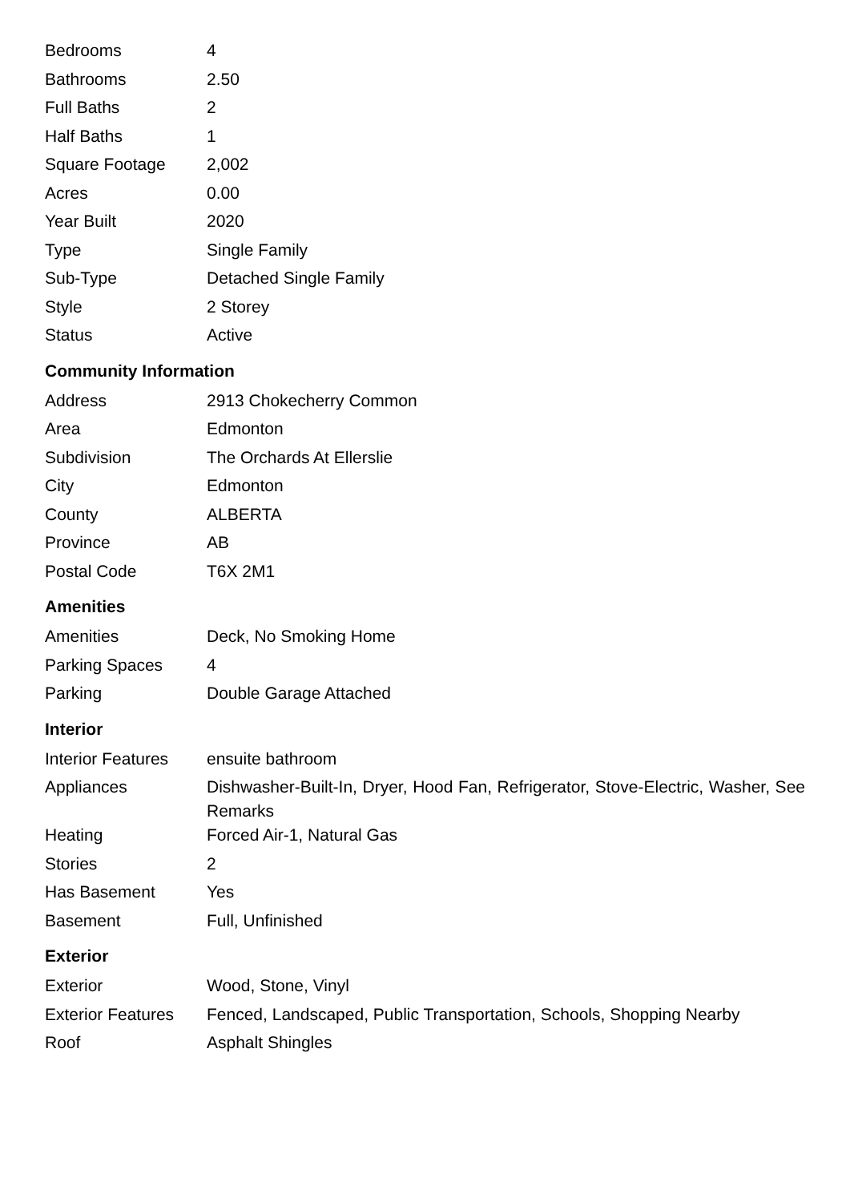| Bedrooms | 4 |
| Bathrooms | 2.50 |
| Full Baths | 2 |
| Half Baths | 1 |
| Square Footage | 2,002 |
| Acres | 0.00 |
| Year Built | 2020 |
| Type | Single Family |
| Sub-Type | Detached Single Family |
| Style | 2 Storey |
| Status | Active |
Community Information
| Address | 2913 Chokecherry Common |
| Area | Edmonton |
| Subdivision | The Orchards At Ellerslie |
| City | Edmonton |
| County | ALBERTA |
| Province | AB |
| Postal Code | T6X 2M1 |
Amenities
| Amenities | Deck, No Smoking Home |
| Parking Spaces | 4 |
| Parking | Double Garage Attached |
Interior
| Interior Features | ensuite bathroom |
| Appliances | Dishwasher-Built-In, Dryer, Hood Fan, Refrigerator, Stove-Electric, Washer, See Remarks |
| Heating | Forced Air-1, Natural Gas |
| Stories | 2 |
| Has Basement | Yes |
| Basement | Full, Unfinished |
Exterior
| Exterior | Wood, Stone, Vinyl |
| Exterior Features | Fenced, Landscaped, Public Transportation, Schools, Shopping Nearby |
| Roof | Asphalt Shingles |